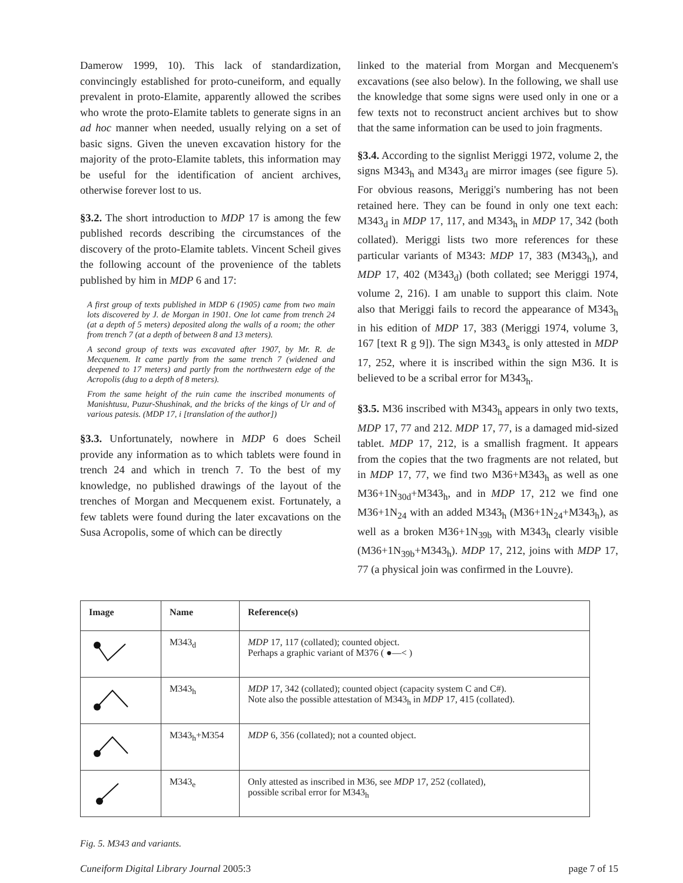Damerow 1999, 10). This lack of standardization, convincingly established for proto-cuneiform, and equally prevalent in proto-Elamite, apparently allowed the scribes who wrote the proto-Elamite tablets to generate signs in an ad hoc manner when needed, usually relying on a set of basic signs. Given the uneven excavation history for the majority of the proto-Elamite tablets, this information may be useful for the identification of ancient archives, otherwise forever lost to us.
§3.2. The short introduction to MDP 17 is among the few published records describing the circumstances of the discovery of the proto-Elamite tablets. Vincent Scheil gives the following account of the provenience of the tablets published by him in MDP 6 and 17:
A first group of texts published in MDP 6 (1905) came from two main lots discovered by J. de Morgan in 1901. One lot came from trench 24 (at a depth of 5 meters) deposited along the walls of a room; the other from trench 7 (at a depth of between 8 and 13 meters).
A second group of texts was excavated after 1907, by Mr. R. de Mecquenem. It came partly from the same trench 7 (widened and deepened to 17 meters) and partly from the northwestern edge of the Acropolis (dug to a depth of 8 meters).
From the same height of the ruin came the inscribed monuments of Manishtusu, Puzur-Shushinak, and the bricks of the kings of Ur and of various patesis. (MDP 17, i [translation of the author])
§3.3. Unfortunately, nowhere in MDP 6 does Scheil provide any information as to which tablets were found in trench 24 and which in trench 7. To the best of my knowledge, no published drawings of the layout of the trenches of Morgan and Mecquenem exist. Fortunately, a few tablets were found during the later excavations on the Susa Acropolis, some of which can be directly
linked to the material from Morgan and Mecquenem's excavations (see also below). In the following, we shall use the knowledge that some signs were used only in one or a few texts not to reconstruct ancient archives but to show that the same information can be used to join fragments.
§3.4. According to the signlist Meriggi 1972, volume 2, the signs M343<sub>h</sub> and M343<sub>d</sub> are mirror images (see figure 5). For obvious reasons, Meriggi's numbering has not been retained here. They can be found in only one text each: M343<sub>d</sub> in MDP 17, 117, and M343<sub>h</sub> in MDP 17, 342 (both collated). Meriggi lists two more references for these particular variants of M343: MDP 17, 383 (M343<sub>h</sub>), and MDP 17, 402 (M343<sub>d</sub>) (both collated; see Meriggi 1974, volume 2, 216). I am unable to support this claim. Note also that Meriggi fails to record the appearance of M343<sub>h</sub> in his edition of MDP 17, 383 (Meriggi 1974, volume 3, 167 [text R g 9]). The sign M343<sub>e</sub> is only attested in MDP 17, 252, where it is inscribed within the sign M36. It is believed to be a scribal error for M343<sub>h</sub>.
§3.5. M36 inscribed with M343<sub>h</sub> appears in only two texts, MDP 17, 77 and 212. MDP 17, 77, is a damaged mid-sized tablet. MDP 17, 212, is a smallish fragment. It appears from the copies that the two fragments are not related, but in MDP 17, 77, we find two M36+M343<sub>h</sub> as well as one M36+1N<sub>30d</sub>+M343<sub>h</sub>, and in MDP 17, 212 we find one M36+1N<sub>24</sub> with an added M343<sub>h</sub> (M36+1N<sub>24</sub>+M343<sub>h</sub>), as well as a broken M36+1N<sub>39b</sub> with M343<sub>h</sub> clearly visible (M36+1N<sub>39b</sub>+M343<sub>h</sub>). MDP 17, 212, joins with MDP 17, 77 (a physical join was confirmed in the Louvre).
| Image | Name | Reference(s) |
| --- | --- | --- |
| | M343<sub>d</sub> | MDP 17, 117 (collated); counted object. Perhaps a graphic variant of M376 ( ●—< ) |
| | M343<sub>h</sub> | MDP 17, 342 (collated); counted object (capacity system C and C#). Note also the possible attestation of M343<sub>h</sub> in MDP 17, 415 (collated). |
| | M343<sub>h</sub>+M354 | MDP 6, 356 (collated); not a counted object. |
| | M343<sub>e</sub> | Only attested as inscribed in M36, see MDP 17, 252 (collated), possible scribal error for M343<sub>h</sub> |
Fig. 5. M343 and variants.
Cuneiform Digital Library Journal 2005:3 page 7 of 15